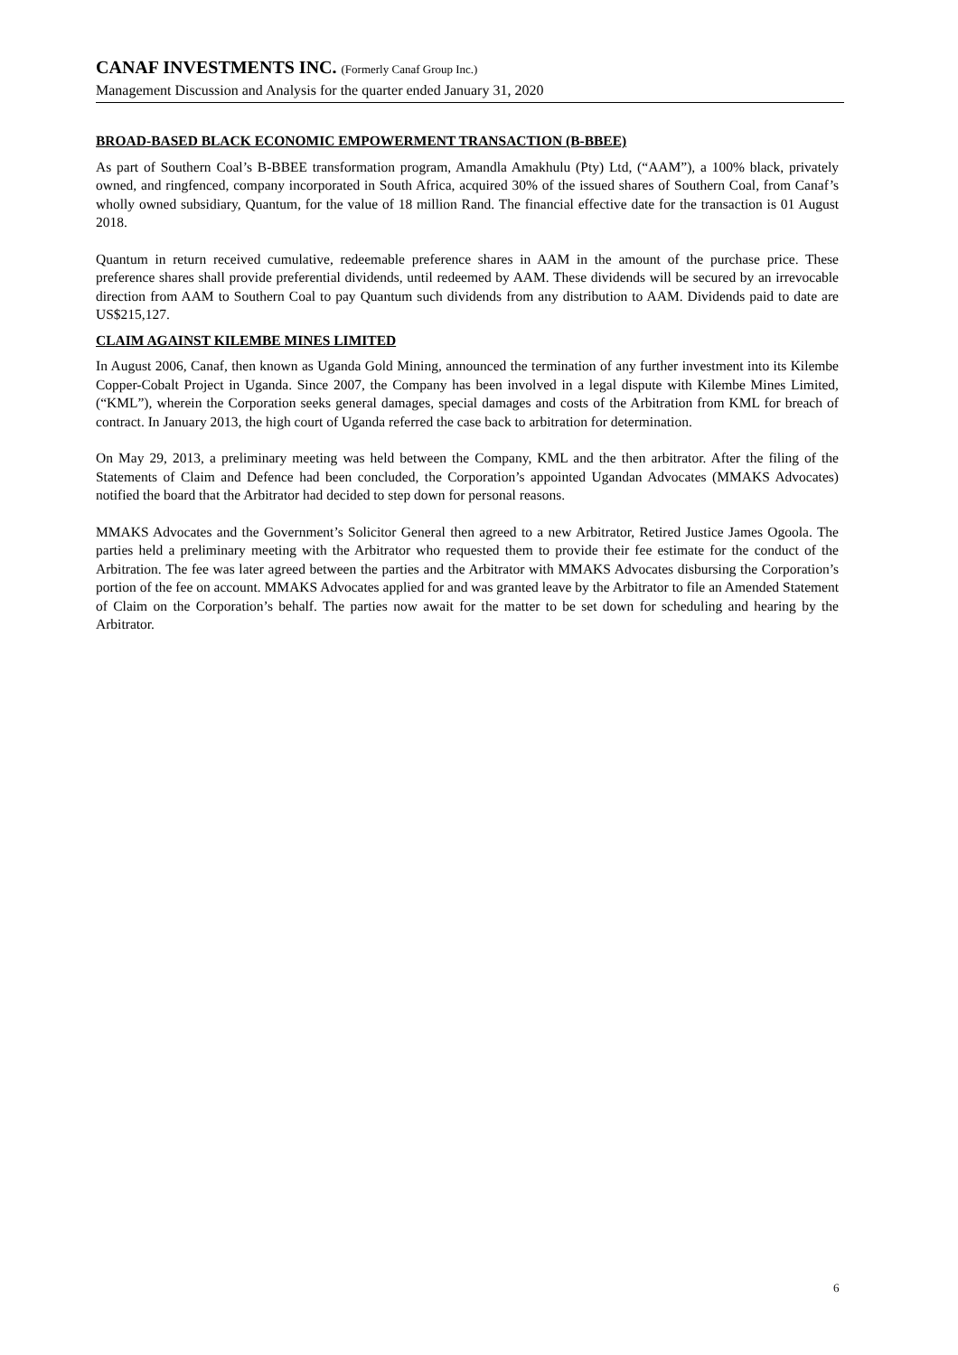CANAF INVESTMENTS INC. (Formerly Canaf Group Inc.)
Management Discussion and Analysis for the quarter ended January 31, 2020
BROAD-BASED BLACK ECONOMIC EMPOWERMENT TRANSACTION (B-BBEE)
As part of Southern Coal’s B-BBEE transformation program, Amandla Amakhulu (Pty) Ltd, (“AAM”), a 100% black, privately owned, and ringfenced, company incorporated in South Africa, acquired 30% of the issued shares of Southern Coal, from Canaf’s wholly owned subsidiary, Quantum, for the value of 18 million Rand. The financial effective date for the transaction is 01 August 2018.
Quantum in return received cumulative, redeemable preference shares in AAM in the amount of the purchase price. These preference shares shall provide preferential dividends, until redeemed by AAM. These dividends will be secured by an irrevocable direction from AAM to Southern Coal to pay Quantum such dividends from any distribution to AAM. Dividends paid to date are US$215,127.
CLAIM AGAINST KILEMBE MINES LIMITED
In August 2006, Canaf, then known as Uganda Gold Mining, announced the termination of any further investment into its Kilembe Copper-Cobalt Project in Uganda. Since 2007, the Company has been involved in a legal dispute with Kilembe Mines Limited, (“KML”), wherein the Corporation seeks general damages, special damages and costs of the Arbitration from KML for breach of contract. In January 2013, the high court of Uganda referred the case back to arbitration for determination.
On May 29, 2013, a preliminary meeting was held between the Company, KML and the then arbitrator. After the filing of the Statements of Claim and Defence had been concluded, the Corporation’s appointed Ugandan Advocates (MMAKS Advocates) notified the board that the Arbitrator had decided to step down for personal reasons.
MMAKS Advocates and the Government’s Solicitor General then agreed to a new Arbitrator, Retired Justice James Ogoola. The parties held a preliminary meeting with the Arbitrator who requested them to provide their fee estimate for the conduct of the Arbitration. The fee was later agreed between the parties and the Arbitrator with MMAKS Advocates disbursing the Corporation’s portion of the fee on account. MMAKS Advocates applied for and was granted leave by the Arbitrator to file an Amended Statement of Claim on the Corporation’s behalf. The parties now await for the matter to be set down for scheduling and hearing by the Arbitrator.
6